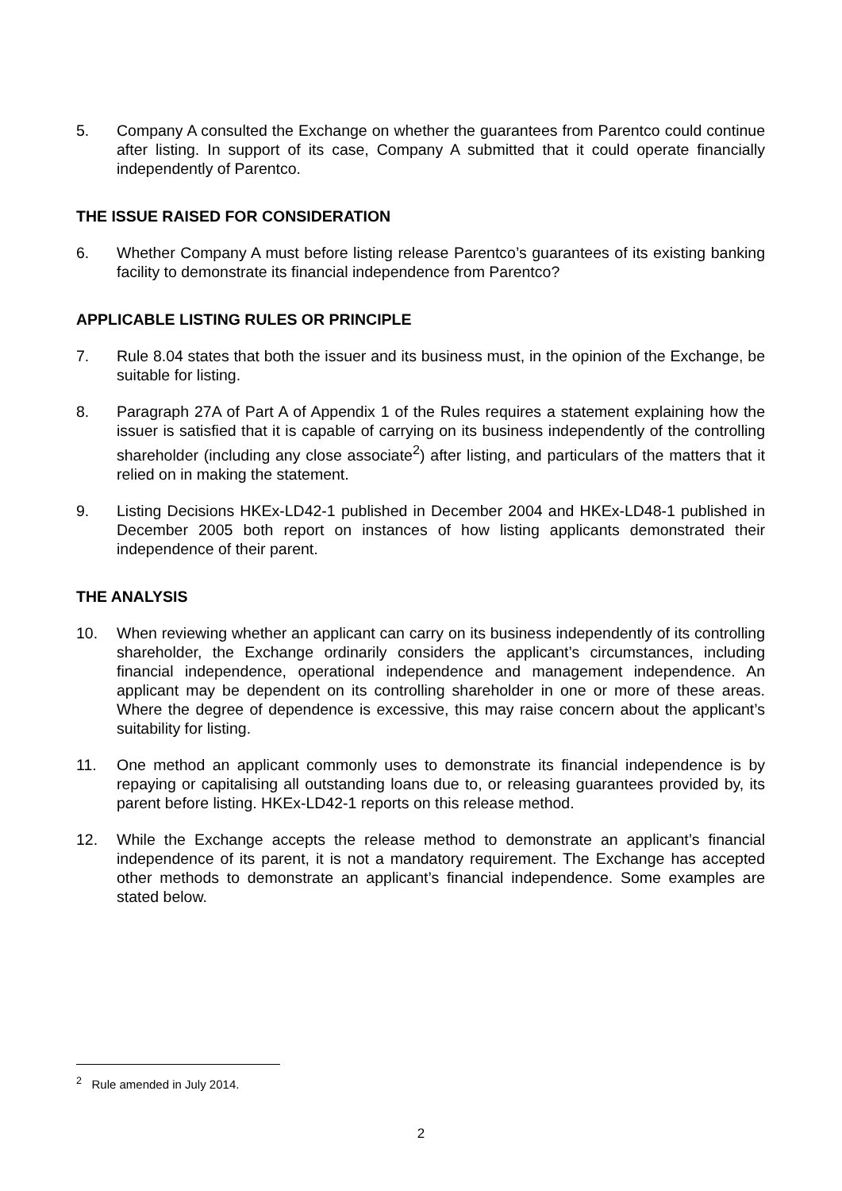5. Company A consulted the Exchange on whether the guarantees from Parentco could continue after listing. In support of its case, Company A submitted that it could operate financially independently of Parentco.
THE ISSUE RAISED FOR CONSIDERATION
6. Whether Company A must before listing release Parentco’s guarantees of its existing banking facility to demonstrate its financial independence from Parentco?
APPLICABLE LISTING RULES OR PRINCIPLE
7. Rule 8.04 states that both the issuer and its business must, in the opinion of the Exchange, be suitable for listing.
8. Paragraph 27A of Part A of Appendix 1 of the Rules requires a statement explaining how the issuer is satisfied that it is capable of carrying on its business independently of the controlling shareholder (including any close associate<sup>2</sup>) after listing, and particulars of the matters that it relied on in making the statement.
9. Listing Decisions HKEx-LD42-1 published in December 2004 and HKEx-LD48-1 published in December 2005 both report on instances of how listing applicants demonstrated their independence of their parent.
THE ANALYSIS
10. When reviewing whether an applicant can carry on its business independently of its controlling shareholder, the Exchange ordinarily considers the applicant’s circumstances, including financial independence, operational independence and management independence. An applicant may be dependent on its controlling shareholder in one or more of these areas. Where the degree of dependence is excessive, this may raise concern about the applicant’s suitability for listing.
11. One method an applicant commonly uses to demonstrate its financial independence is by repaying or capitalising all outstanding loans due to, or releasing guarantees provided by, its parent before listing. HKEx-LD42-1 reports on this release method.
12. While the Exchange accepts the release method to demonstrate an applicant’s financial independence of its parent, it is not a mandatory requirement. The Exchange has accepted other methods to demonstrate an applicant’s financial independence. Some examples are stated below.
<sup>2</sup> Rule amended in July 2014.
2